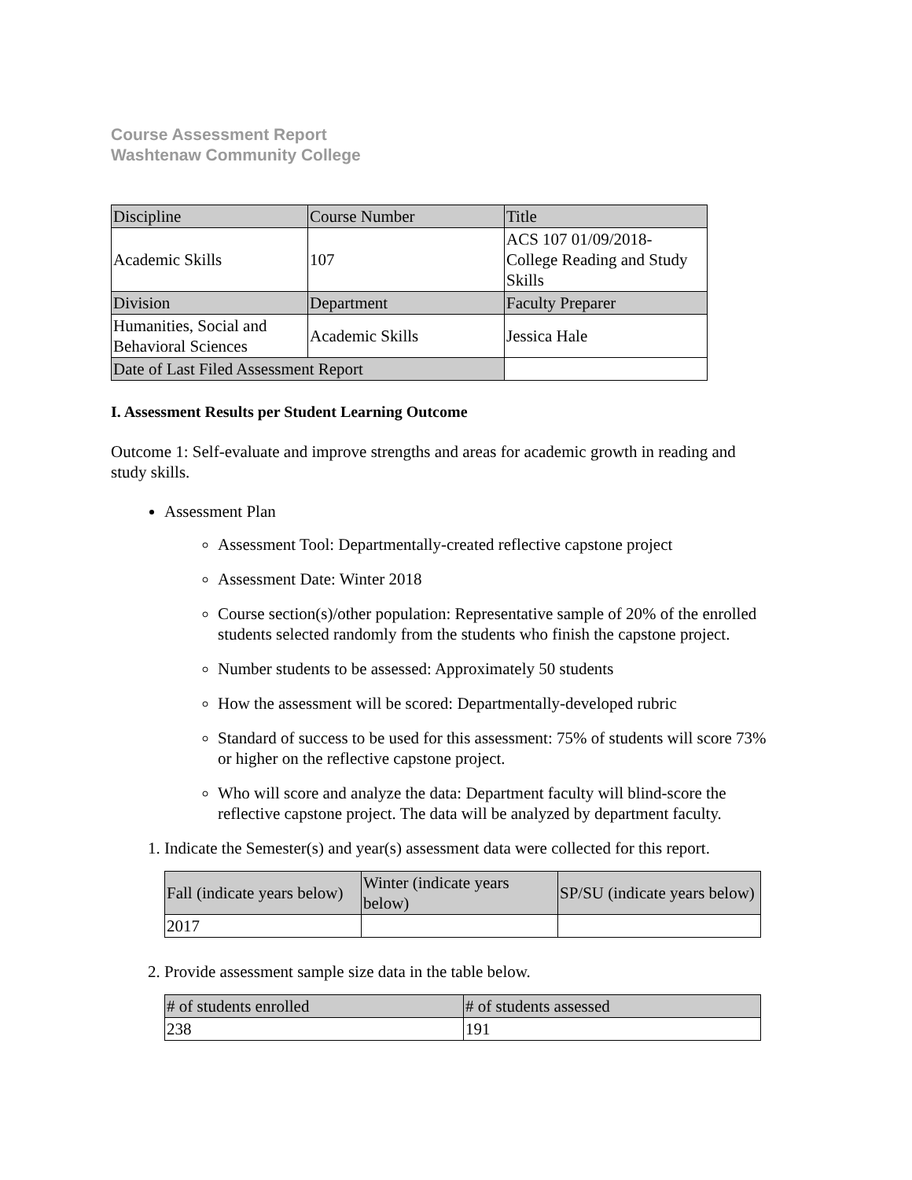Course Assessment Report
Washtenaw Community College
| Discipline | Course Number | Title |
| Academic Skills | 107 | ACS 107 01/09/2018- College Reading and Study Skills |
| Division | Department | Faculty Preparer |
| Humanities, Social and Behavioral Sciences | Academic Skills | Jessica Hale |
| Date of Last Filed Assessment Report | | |
I. Assessment Results per Student Learning Outcome
Outcome 1: Self-evaluate and improve strengths and areas for academic growth in reading and study skills.
Assessment Plan
Assessment Tool: Departmentally-created reflective capstone project
Assessment Date: Winter 2018
Course section(s)/other population: Representative sample of 20% of the enrolled students selected randomly from the students who finish the capstone project.
Number students to be assessed: Approximately 50 students
How the assessment will be scored: Departmentally-developed rubric
Standard of success to be used for this assessment: 75% of students will score 73% or higher on the reflective capstone project.
Who will score and analyze the data: Department faculty will blind-score the reflective capstone project. The data will be analyzed by department faculty.
1. Indicate the Semester(s) and year(s) assessment data were collected for this report.
| Fall (indicate years below) | Winter (indicate years below) | SP/SU (indicate years below) |
| 2017 | | |
2. Provide assessment sample size data in the table below.
| # of students enrolled | # of students assessed |
| 238 | 191 |